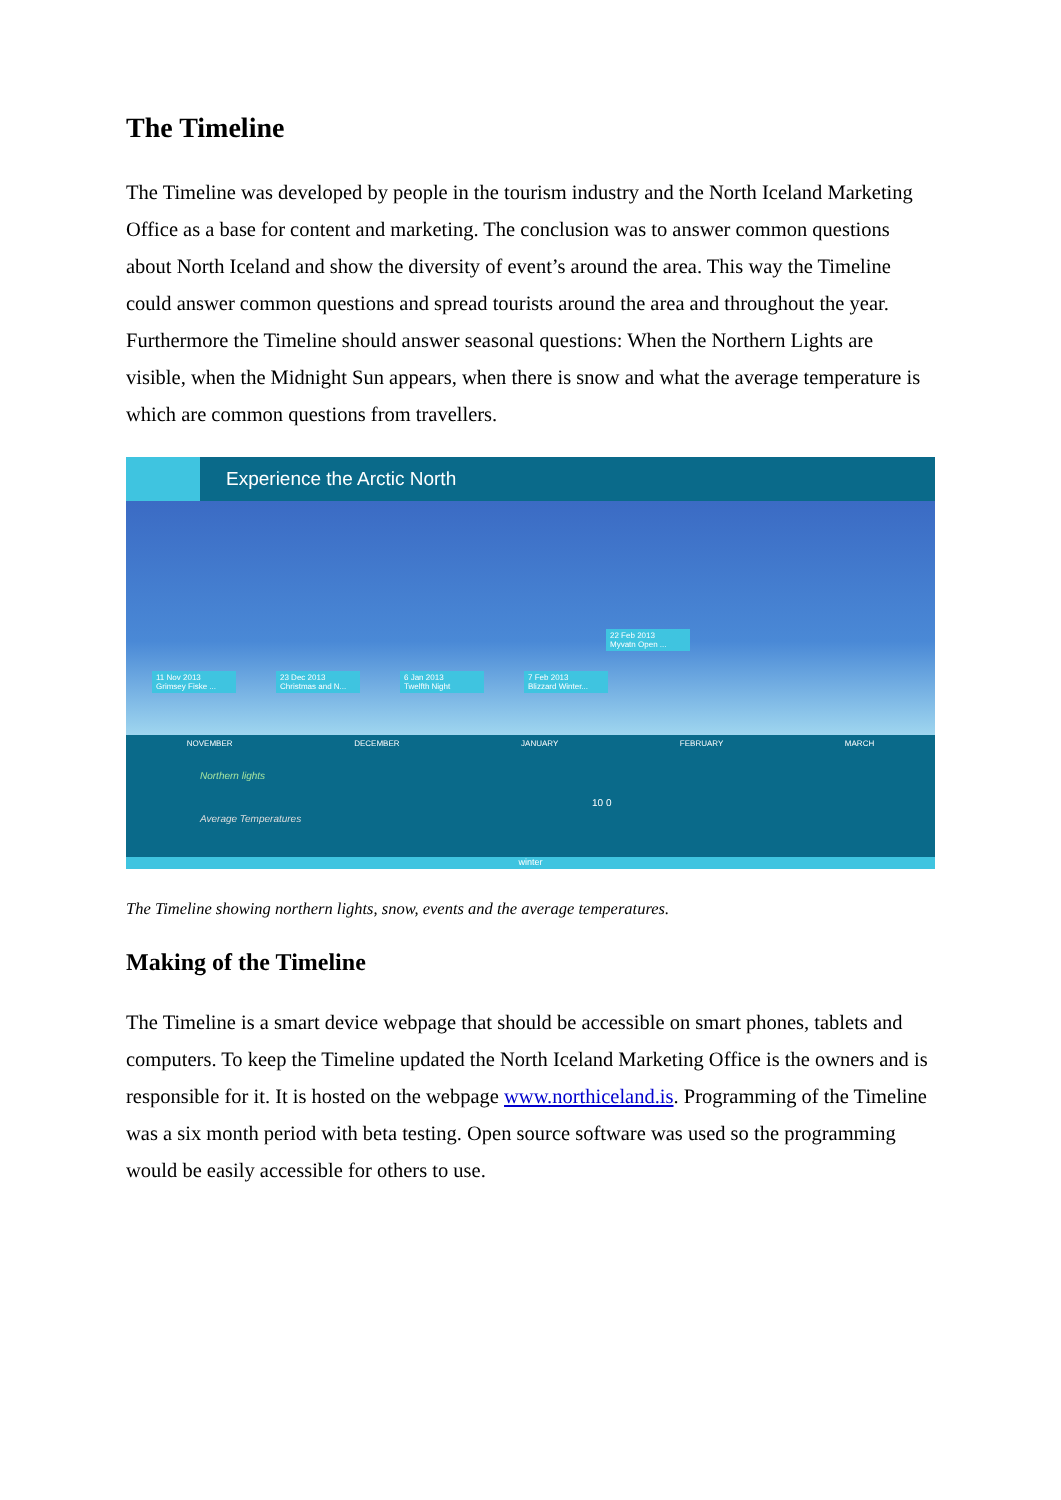The Timeline
The Timeline was developed by people in the tourism industry and the North Iceland Marketing Office as a base for content and marketing. The conclusion was to answer common questions about North Iceland and show the diversity of event’s around the area. This way the Timeline could answer common questions and spread tourists around the area and throughout the year. Furthermore the Timeline should answer seasonal questions: When the Northern Lights are visible, when the Midnight Sun appears, when there is snow and what the average temperature is which are common questions from travellers.
Experience the Arctic North
22 Feb 2013
Myvatn Open ...
11 Nov 2013
Grimsey Fiske ... 23 Dec 2013
Christmas and N... 6 Jan 2013
Twelfth Night 7 Feb 2013
Blizzard Winter...
NOVEMBER DECEMBER JANUARY FEBRUARY MARCH
Northern lights
10 0
Average Temperatures
winter
The Timeline showing northern lights, snow, events and the average temperatures.
Making of the Timeline
The Timeline is a smart device webpage that should be accessible on smart phones, tablets and computers. To keep the Timeline updated the North Iceland Marketing Office is the owners and is responsible for it. It is hosted on the webpage www.northiceland.is. Programming of the Timeline was a six month period with beta testing. Open source software was used so the programming would be easily accessible for others to use.